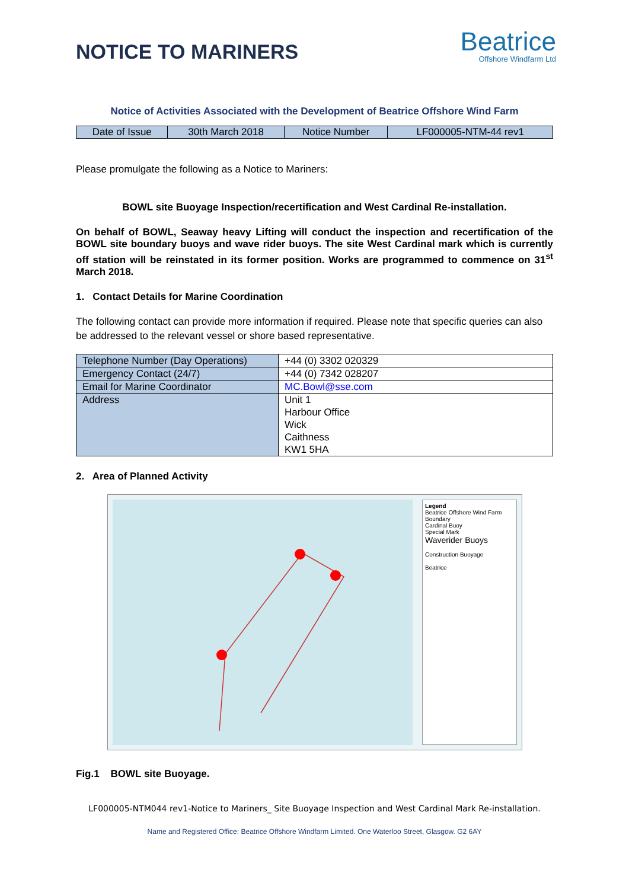NOTICE TO MARINERS
Beatrice
Offshore Windfarm Ltd
Notice of Activities Associated with the Development of Beatrice Offshore Wind Farm
| Date of Issue | 30th March 2018 | Notice Number | LF000005-NTM-44 rev1 |
Please promulgate the following as a Notice to Mariners:
BOWL site Buoyage Inspection/recertification and West Cardinal Re-installation.
On behalf of BOWL, Seaway heavy Lifting will conduct the inspection and recertification of the BOWL site boundary buoys and wave rider buoys. The site West Cardinal mark which is currently off station will be reinstated in its former position. Works are programmed to commence on 31<sup>st</sup> March 2018.
1. Contact Details for Marine Coordination
The following contact can provide more information if required. Please note that specific queries can also be addressed to the relevant vessel or shore based representative.
| Telephone Number (Day Operations) | +44 (0) 3302 020329 |
| Emergency Contact (24/7) | +44 (0) 7342 028207 |
| Email for Marine Coordinator | MC.Bowl@sse.com |
| Address | Unit 1 Harbour Office Wick Caithness KW1 5HA |
2. Area of Planned Activity
Legend
Beatrice Offshore Wind Farm Boundary
Cardinal Buoy
Special Mark
Waverider Buoys
Construction Buoyage
Beatrice
Fig.1 BOWL site Buoyage.
LF000005-NTM044 rev1-Notice to Mariners_ Site Buoyage Inspection and West Cardinal Mark Re-installation.
Name and Registered Office: Beatrice Offshore Windfarm Limited. One Waterloo Street, Glasgow. G2 6AY